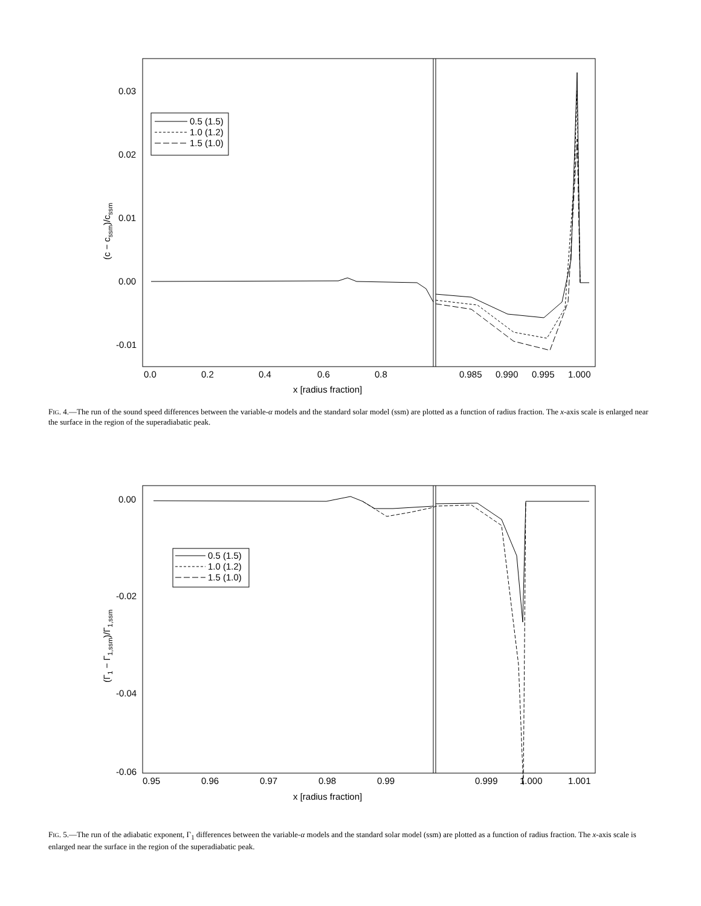0.03
0.02
0.01
0.00
-0.01
0.0
0.2
0.4
0.6
0.8
0.985
0.990
0.995
1.000
x [radius fraction]
(c − cssm)/cssm
0.5 (1.5)
1.0 (1.2)
1.5 (1.0)
FIG. 4.—The run of the sound speed differences between the variable-α models and the standard solar model (ssm) are plotted as a function of radius fraction. The x-axis scale is enlarged near the surface in the region of the superadiabatic peak.
0.00
-0.02
-0.04
-0.06
0.95
0.96
0.97
0.98
0.99
0.999
1.000
1.001
x [radius fraction]
(Γ1 − Γ1,ssm)/Γ1,ssm
0.5 (1.5)
1.0 (1.2)
1.5 (1.0)
FIG. 5.—The run of the adiabatic exponent, Γ<sub>1</sub> differences between the variable-α models and the standard solar model (ssm) are plotted as a function of radius fraction. The x-axis scale is enlarged near the surface in the region of the superadiabatic peak.